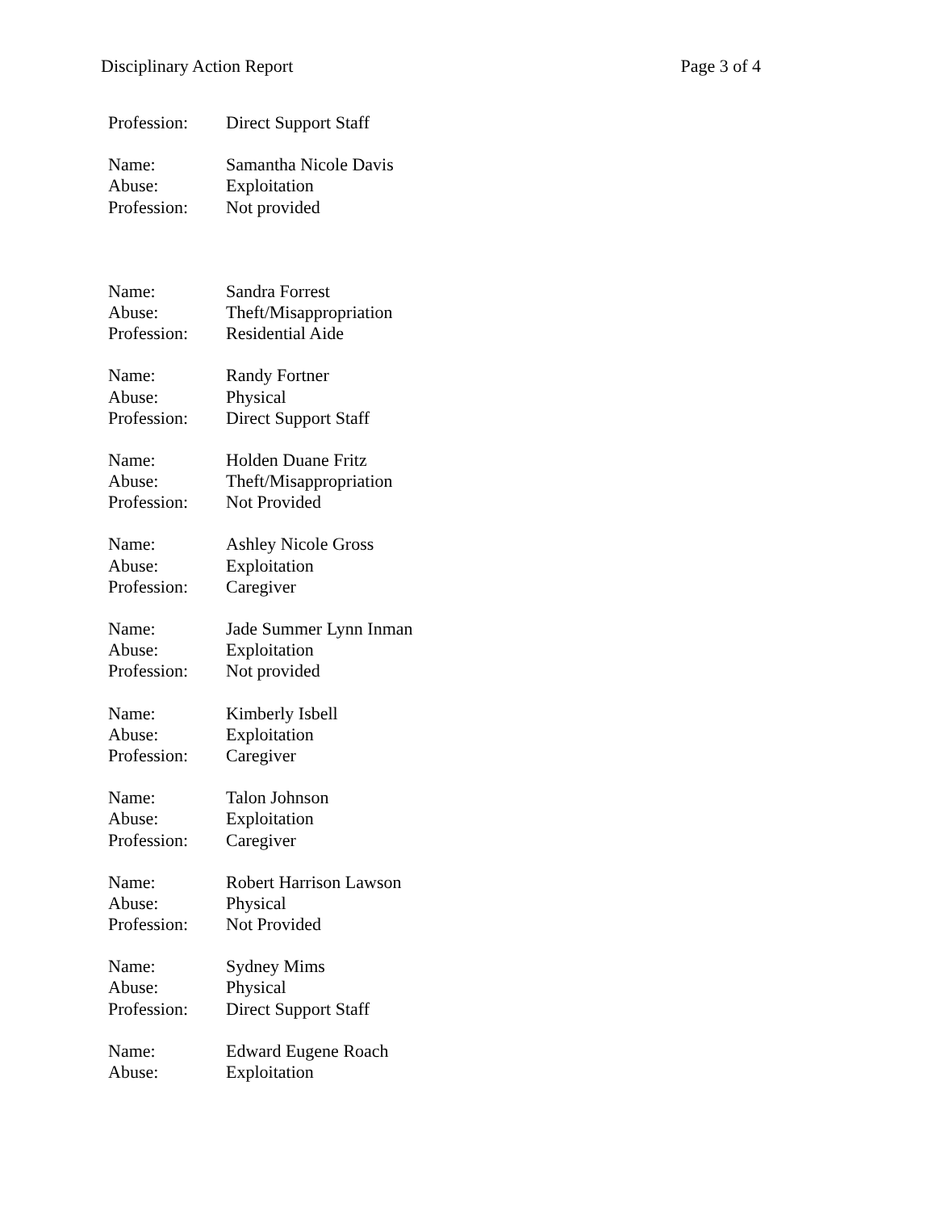Disciplinary Action Report Page 3 of 4
| Profession: | Direct Support Staff |
| Name: | Samantha Nicole Davis |
| Abuse: | Exploitation |
| Profession: | Not provided |
| Name: | Sandra Forrest |
| Abuse: | Theft/Misappropriation |
| Profession: | Residential Aide |
| Name: | Randy Fortner |
| Abuse: | Physical |
| Profession: | Direct Support Staff |
| Name: | Holden Duane Fritz |
| Abuse: | Theft/Misappropriation |
| Profession: | Not Provided |
| Name: | Ashley Nicole Gross |
| Abuse: | Exploitation |
| Profession: | Caregiver |
| Name: | Jade Summer Lynn Inman |
| Abuse: | Exploitation |
| Profession: | Not provided |
| Name: | Kimberly Isbell |
| Abuse: | Exploitation |
| Profession: | Caregiver |
| Name: | Talon Johnson |
| Abuse: | Exploitation |
| Profession: | Caregiver |
| Name: | Robert Harrison Lawson |
| Abuse: | Physical |
| Profession: | Not Provided |
| Name: | Sydney Mims |
| Abuse: | Physical |
| Profession: | Direct Support Staff |
| Name: | Edward Eugene Roach |
| Abuse: | Exploitation |